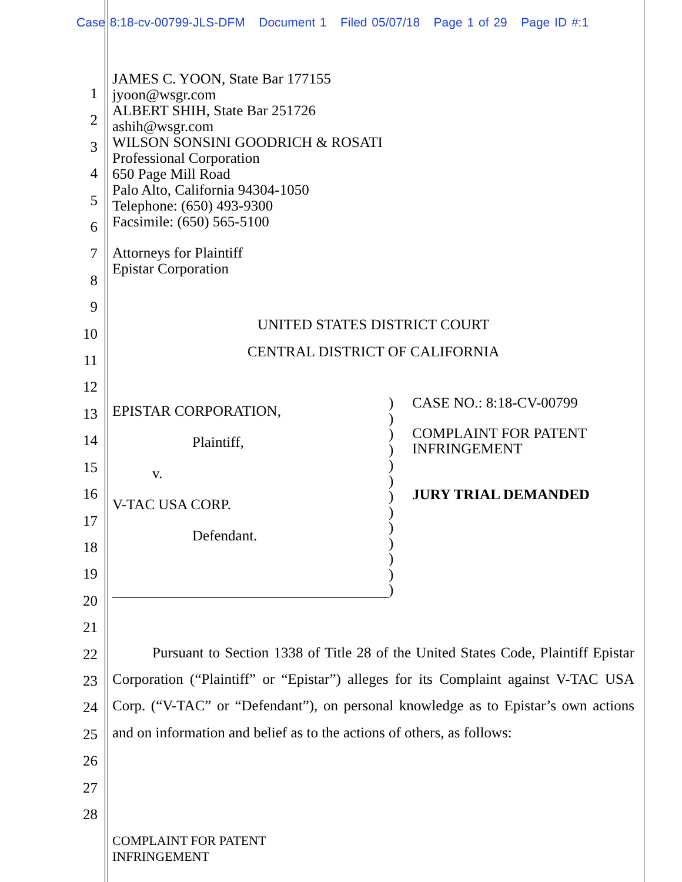Case 8:18-cv-00799-JLS-DFM Document 1 Filed 05/07/18 Page 1 of 29 Page ID #:1
1
2
3
4
5
6
7
8
9
10
11
12
13
14
15
16
17
18
19
20
21
22
23
24
25
26
27
28
JAMES C. YOON, State Bar 177155
jyoon@wsgr.com
ALBERT SHIH, State Bar 251726
ashih@wsgr.com
WILSON SONSINI GOODRICH & ROSATI
Professional Corporation
650 Page Mill Road
Palo Alto, California 94304-1050
Telephone: (650) 493-9300
Facsimile: (650) 565-5100
Attorneys for Plaintiff
Epistar Corporation
UNITED STATES DISTRICT COURT
CENTRAL DISTRICT OF CALIFORNIA
EPISTAR CORPORATION,
Plaintiff,
v.
V-TAC USA CORP.
Defendant.
)
)
)
)
)
)
)
)
)
)
)
)
)
CASE NO.: 8:18-CV-00799
COMPLAINT FOR PATENT
INFRINGEMENT
JURY TRIAL DEMANDED
Pursuant to Section 1338 of Title 28 of the United States Code, Plaintiff Epistar Corporation (“Plaintiff” or “Epistar”) alleges for its Complaint against V-TAC USA Corp. (“V-TAC” or “Defendant”), on personal knowledge as to Epistar’s own actions and on information and belief as to the actions of others, as follows:
COMPLAINT FOR PATENT
INFRINGEMENT